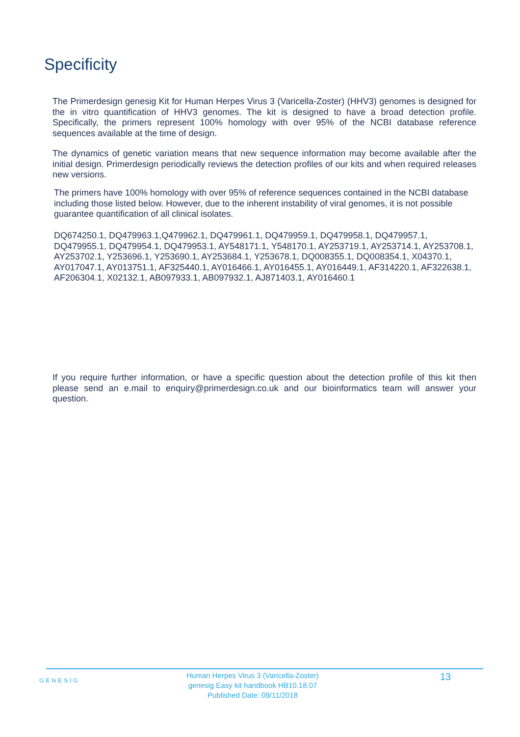Specificity
The Primerdesign genesig Kit for Human Herpes Virus 3 (Varicella-Zoster) (HHV3) genomes is designed for the in vitro quantification of HHV3 genomes. The kit is designed to have a broad detection profile. Specifically, the primers represent 100% homology with over 95% of the NCBI database reference sequences available at the time of design.
The dynamics of genetic variation means that new sequence information may become available after the initial design. Primerdesign periodically reviews the detection profiles of our kits and when required releases new versions.
The primers have 100% homology with over 95% of reference sequences contained in the NCBI database including those listed below. However, due to the inherent instability of viral genomes, it is not possible guarantee quantification of all clinical isolates.
DQ674250.1, DQ479963.1,Q479962.1, DQ479961.1, DQ479959.1, DQ479958.1, DQ479957.1, DQ479955.1, DQ479954.1, DQ479953.1, AY548171.1, Y548170.1, AY253719.1, AY253714.1, AY253708.1, AY253702.1, Y253696.1, Y253690.1, AY253684.1, Y253678.1, DQ008355.1, DQ008354.1, X04370.1, AY017047.1, AY013751.1, AF325440.1, AY016466.1, AY016455.1, AY016449.1, AF314220.1, AF322638.1, AF206304.1, X02132.1, AB097933.1, AB097932.1, AJ871403.1, AY016460.1
If you require further information, or have a specific question about the detection profile of this kit then please send an e.mail to enquiry@primerdesign.co.uk and our bioinformatics team will answer your question.
GENESIG
Human Herpes Virus 3 (Varicella-Zoster)
genesig Easy kit handbook HB10.18.07
Published Date: 09/11/2018
13